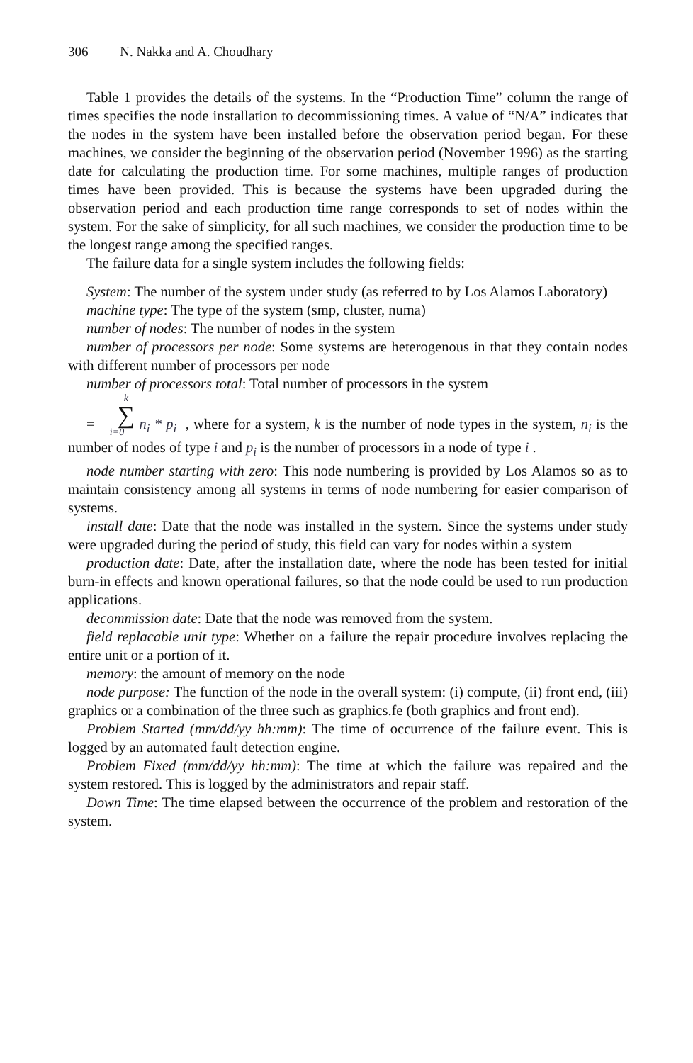306 N. Nakka and A. Choudhary
Table 1 provides the details of the systems. In the “Production Time” column the range of times specifies the node installation to decommissioning times. A value of “N/A” indicates that the nodes in the system have been installed before the observation period began. For these machines, we consider the beginning of the observation period (November 1996) as the starting date for calculating the production time. For some machines, multiple ranges of production times have been provided. This is because the systems have been upgraded during the observation period and each production time range corresponds to set of nodes within the system. For the sake of simplicity, for all such machines, we consider the production time to be the longest range among the specified ranges.
The failure data for a single system includes the following fields:
System: The number of the system under study (as referred to by Los Alamos Laboratory)
machine type: The type of the system (smp, cluster, numa)
number of nodes: The number of nodes in the system
number of processors per node: Some systems are heterogenous in that they contain nodes with different number of processors per node
number of processors total: Total number of processors in the system
= k ∑ i=0 n<sub>i</sub> * p<sub>i</sub> , where for a system, k is the number of node types in the system, n<sub>i</sub> is the number of nodes of type i and p<sub>i</sub> is the number of processors in a node of type i .
node number starting with zero: This node numbering is provided by Los Alamos so as to maintain consistency among all systems in terms of node numbering for easier comparison of systems.
install date: Date that the node was installed in the system. Since the systems under study were upgraded during the period of study, this field can vary for nodes within a system
production date: Date, after the installation date, where the node has been tested for initial burn-in effects and known operational failures, so that the node could be used to run production applications.
decommission date: Date that the node was removed from the system.
field replacable unit type: Whether on a failure the repair procedure involves replacing the entire unit or a portion of it.
memory: the amount of memory on the node
node purpose: The function of the node in the overall system: (i) compute, (ii) front end, (iii) graphics or a combination of the three such as graphics.fe (both graphics and front end).
Problem Started (mm/dd/yy hh:mm): The time of occurrence of the failure event. This is logged by an automated fault detection engine.
Problem Fixed (mm/dd/yy hh:mm): The time at which the failure was repaired and the system restored. This is logged by the administrators and repair staff.
Down Time: The time elapsed between the occurrence of the problem and restoration of the system.